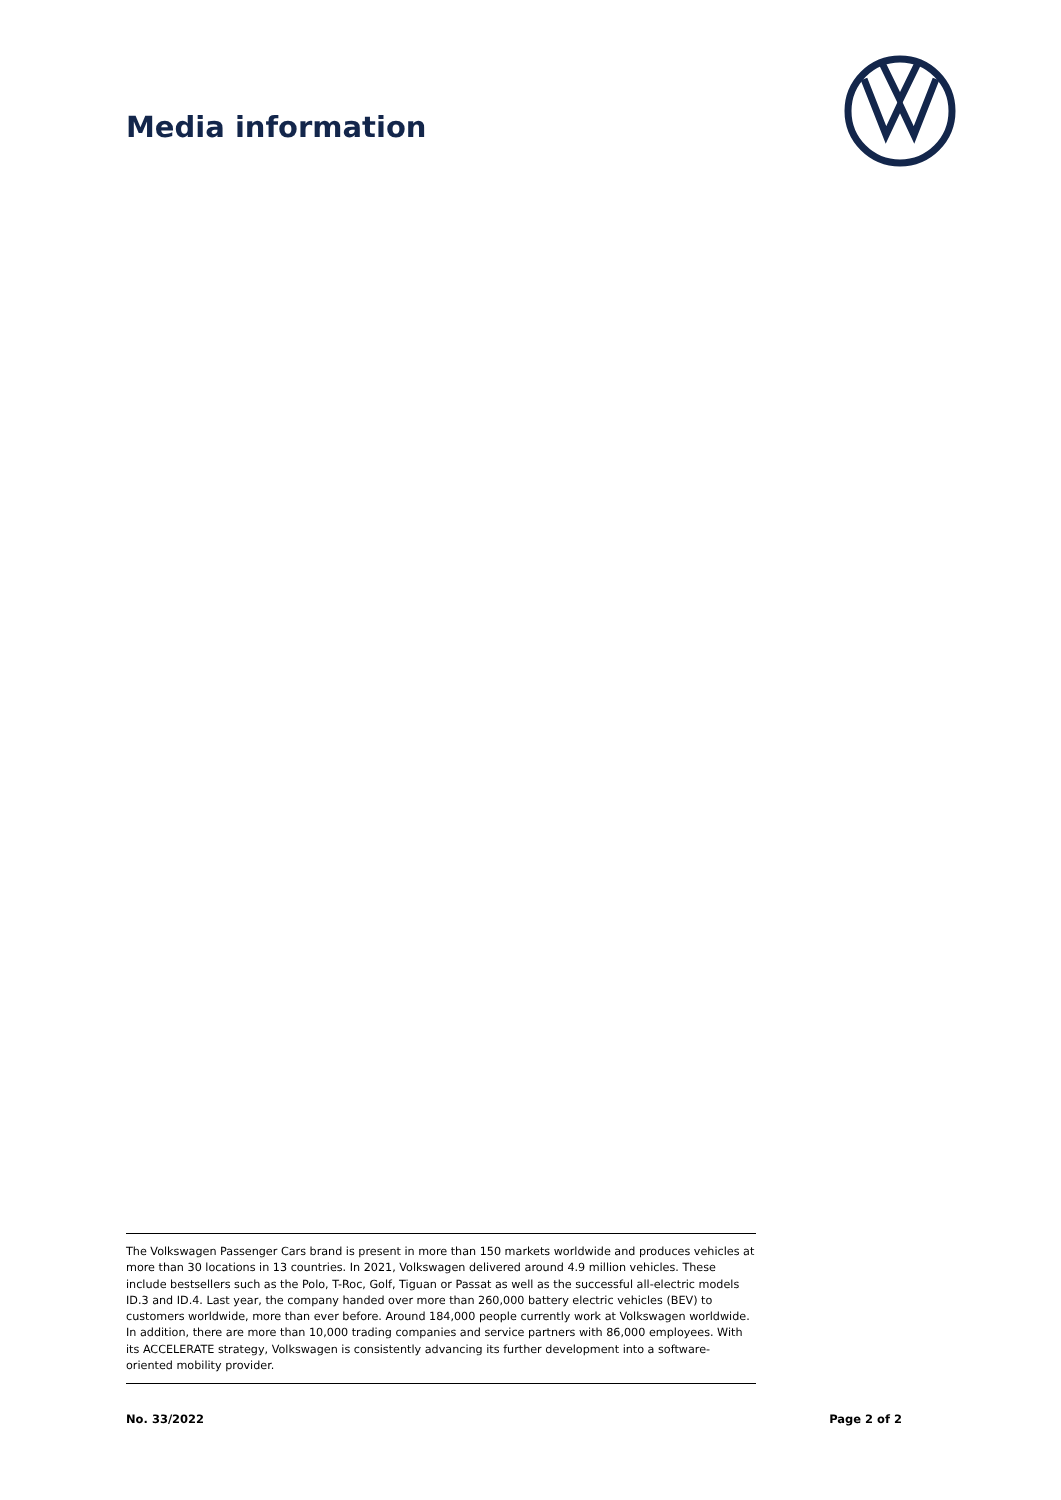Media information
The Volkswagen Passenger Cars brand is present in more than 150 markets worldwide and produces vehicles at more than 30 locations in 13 countries. In 2021, Volkswagen delivered around 4.9 million vehicles. These include bestsellers such as the Polo, T-Roc, Golf, Tiguan or Passat as well as the successful all-electric models ID.3 and ID.4. Last year, the company handed over more than 260,000 battery electric vehicles (BEV) to customers worldwide, more than ever before. Around 184,000 people currently work at Volkswagen worldwide. In addition, there are more than 10,000 trading companies and service partners with 86,000 employees. With its ACCELERATE strategy, Volkswagen is consistently advancing its further development into a software-oriented mobility provider.
No. 33/2022 Page 2 of 2